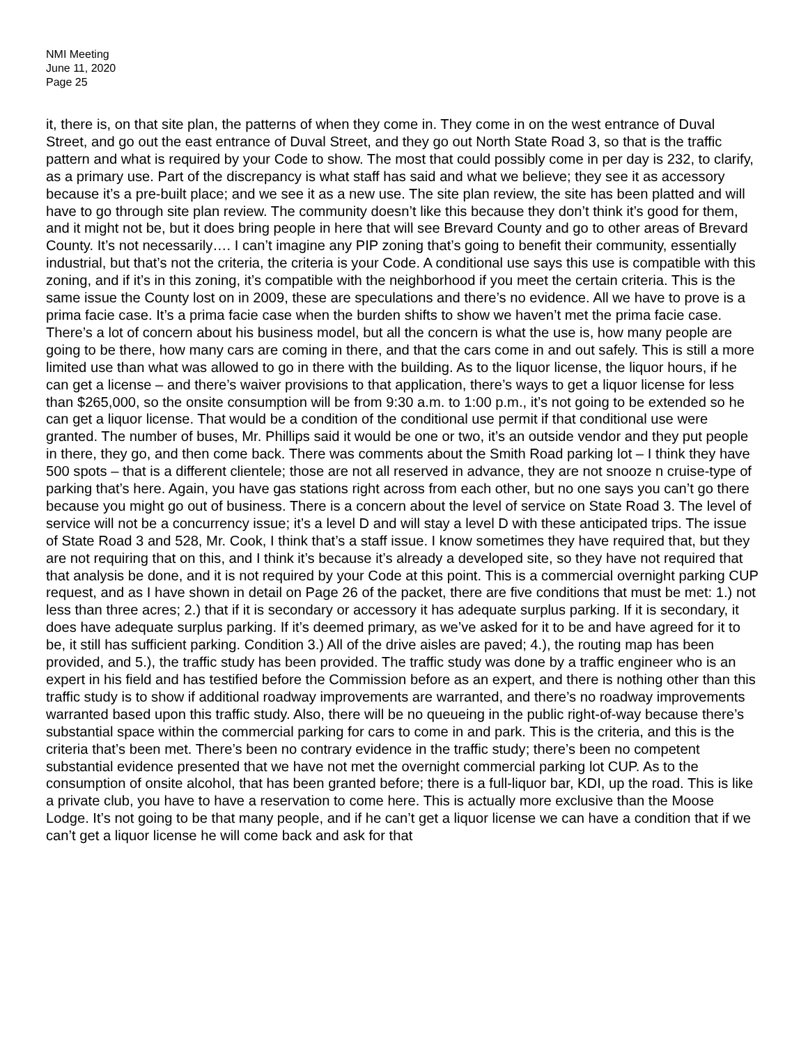NMI Meeting
June 11, 2020
Page 25
it, there is, on that site plan, the patterns of when they come in. They come in on the west entrance of Duval Street, and go out the east entrance of Duval Street, and they go out North State Road 3, so that is the traffic pattern and what is required by your Code to show. The most that could possibly come in per day is 232, to clarify, as a primary use. Part of the discrepancy is what staff has said and what we believe; they see it as accessory because it’s a pre-built place; and we see it as a new use. The site plan review, the site has been platted and will have to go through site plan review. The community doesn’t like this because they don’t think it’s good for them, and it might not be, but it does bring people in here that will see Brevard County and go to other areas of Brevard County. It’s not necessarily…. I can’t imagine any PIP zoning that’s going to benefit their community, essentially industrial, but that’s not the criteria, the criteria is your Code. A conditional use says this use is compatible with this zoning, and if it’s in this zoning, it’s compatible with the neighborhood if you meet the certain criteria. This is the same issue the County lost on in 2009, these are speculations and there’s no evidence. All we have to prove is a prima facie case. It’s a prima facie case when the burden shifts to show we haven’t met the prima facie case. There’s a lot of concern about his business model, but all the concern is what the use is, how many people are going to be there, how many cars are coming in there, and that the cars come in and out safely. This is still a more limited use than what was allowed to go in there with the building. As to the liquor license, the liquor hours, if he can get a license – and there’s waiver provisions to that application, there’s ways to get a liquor license for less than $265,000, so the onsite consumption will be from 9:30 a.m. to 1:00 p.m., it’s not going to be extended so he can get a liquor license. That would be a condition of the conditional use permit if that conditional use were granted. The number of buses, Mr. Phillips said it would be one or two, it’s an outside vendor and they put people in there, they go, and then come back. There was comments about the Smith Road parking lot – I think they have 500 spots – that is a different clientele; those are not all reserved in advance, they are not snooze n cruise-type of parking that’s here. Again, you have gas stations right across from each other, but no one says you can’t go there because you might go out of business. There is a concern about the level of service on State Road 3. The level of service will not be a concurrency issue; it’s a level D and will stay a level D with these anticipated trips. The issue of State Road 3 and 528, Mr. Cook, I think that’s a staff issue. I know sometimes they have required that, but they are not requiring that on this, and I think it’s because it’s already a developed site, so they have not required that that analysis be done, and it is not required by your Code at this point. This is a commercial overnight parking CUP request, and as I have shown in detail on Page 26 of the packet, there are five conditions that must be met: 1.) not less than three acres; 2.) that if it is secondary or accessory it has adequate surplus parking. If it is secondary, it does have adequate surplus parking. If it’s deemed primary, as we’ve asked for it to be and have agreed for it to be, it still has sufficient parking. Condition 3.) All of the drive aisles are paved; 4.), the routing map has been provided, and 5.), the traffic study has been provided. The traffic study was done by a traffic engineer who is an expert in his field and has testified before the Commission before as an expert, and there is nothing other than this traffic study is to show if additional roadway improvements are warranted, and there’s no roadway improvements warranted based upon this traffic study. Also, there will be no queueing in the public right-of-way because there’s substantial space within the commercial parking for cars to come in and park. This is the criteria, and this is the criteria that’s been met. There’s been no contrary evidence in the traffic study; there’s been no competent substantial evidence presented that we have not met the overnight commercial parking lot CUP. As to the consumption of onsite alcohol, that has been granted before; there is a full-liquor bar, KDI, up the road. This is like a private club, you have to have a reservation to come here. This is actually more exclusive than the Moose Lodge. It’s not going to be that many people, and if he can’t get a liquor license we can have a condition that if we can’t get a liquor license he will come back and ask for that